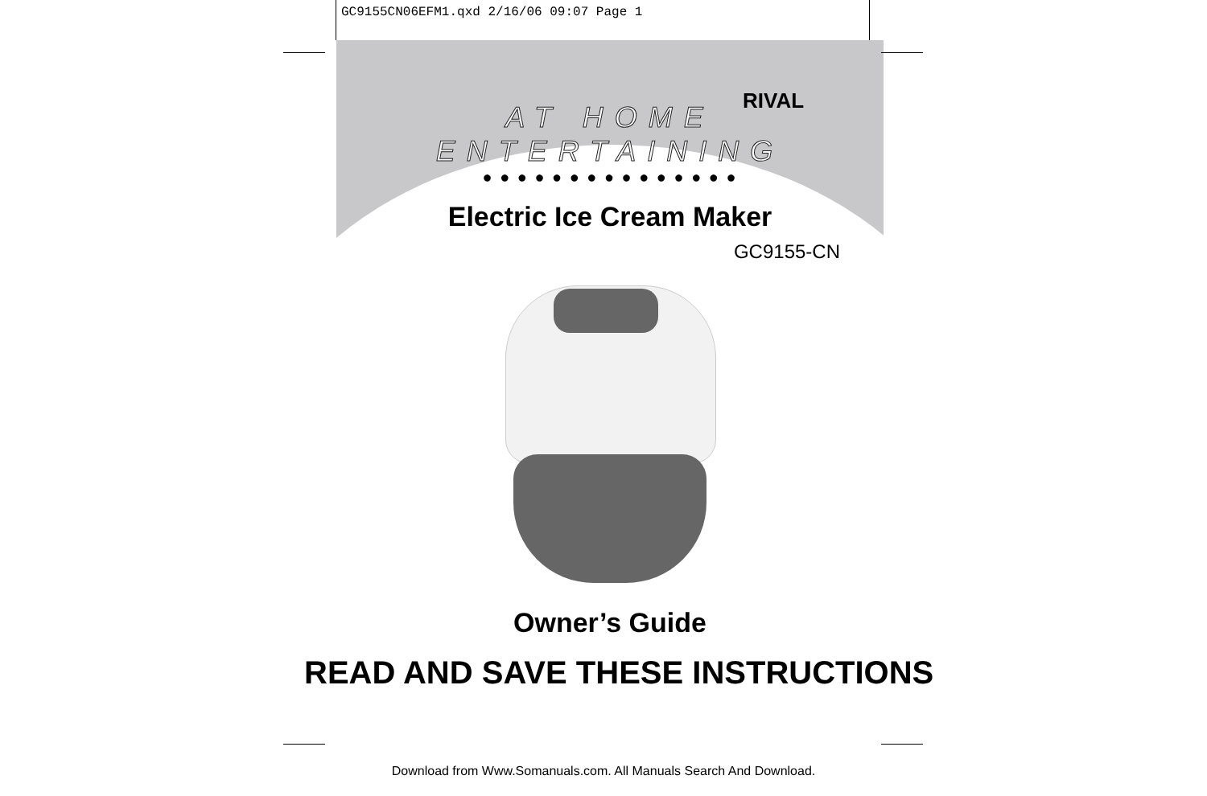GC9155CN06EFM1.qxd 2/16/06 09:07 Page 1
RIVAL
AT HOME ENTERTAINING
● ● ● ● ● ● ● ● ● ● ● ● ● ● ●
Electric Ice Cream Maker
GC9155-CN
Owner’s Guide
READ AND SAVE THESE INSTRUCTIONS
Download from Www.Somanuals.com. All Manuals Search And Download.